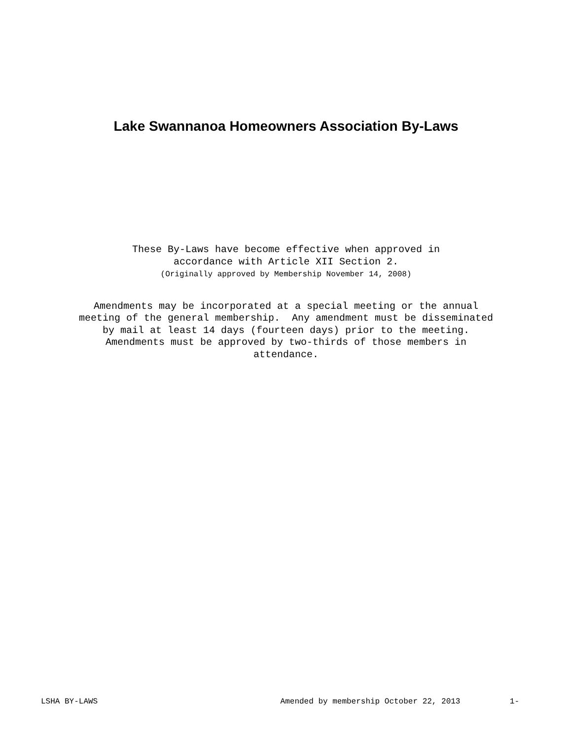Lake Swannanoa Homeowners Association By-Laws
These By-Laws have become effective when approved in
accordance with Article XII Section 2.
(Originally approved by Membership November 14, 2008)
Amendments may be incorporated at a special meeting or the annual
meeting of the general membership. Any amendment must be disseminated
by mail at least 14 days (fourteen days) prior to the meeting.
Amendments must be approved by two-thirds of those members in
attendance.
LSHA BY-LAWS Amended by membership October 22, 2013 1-